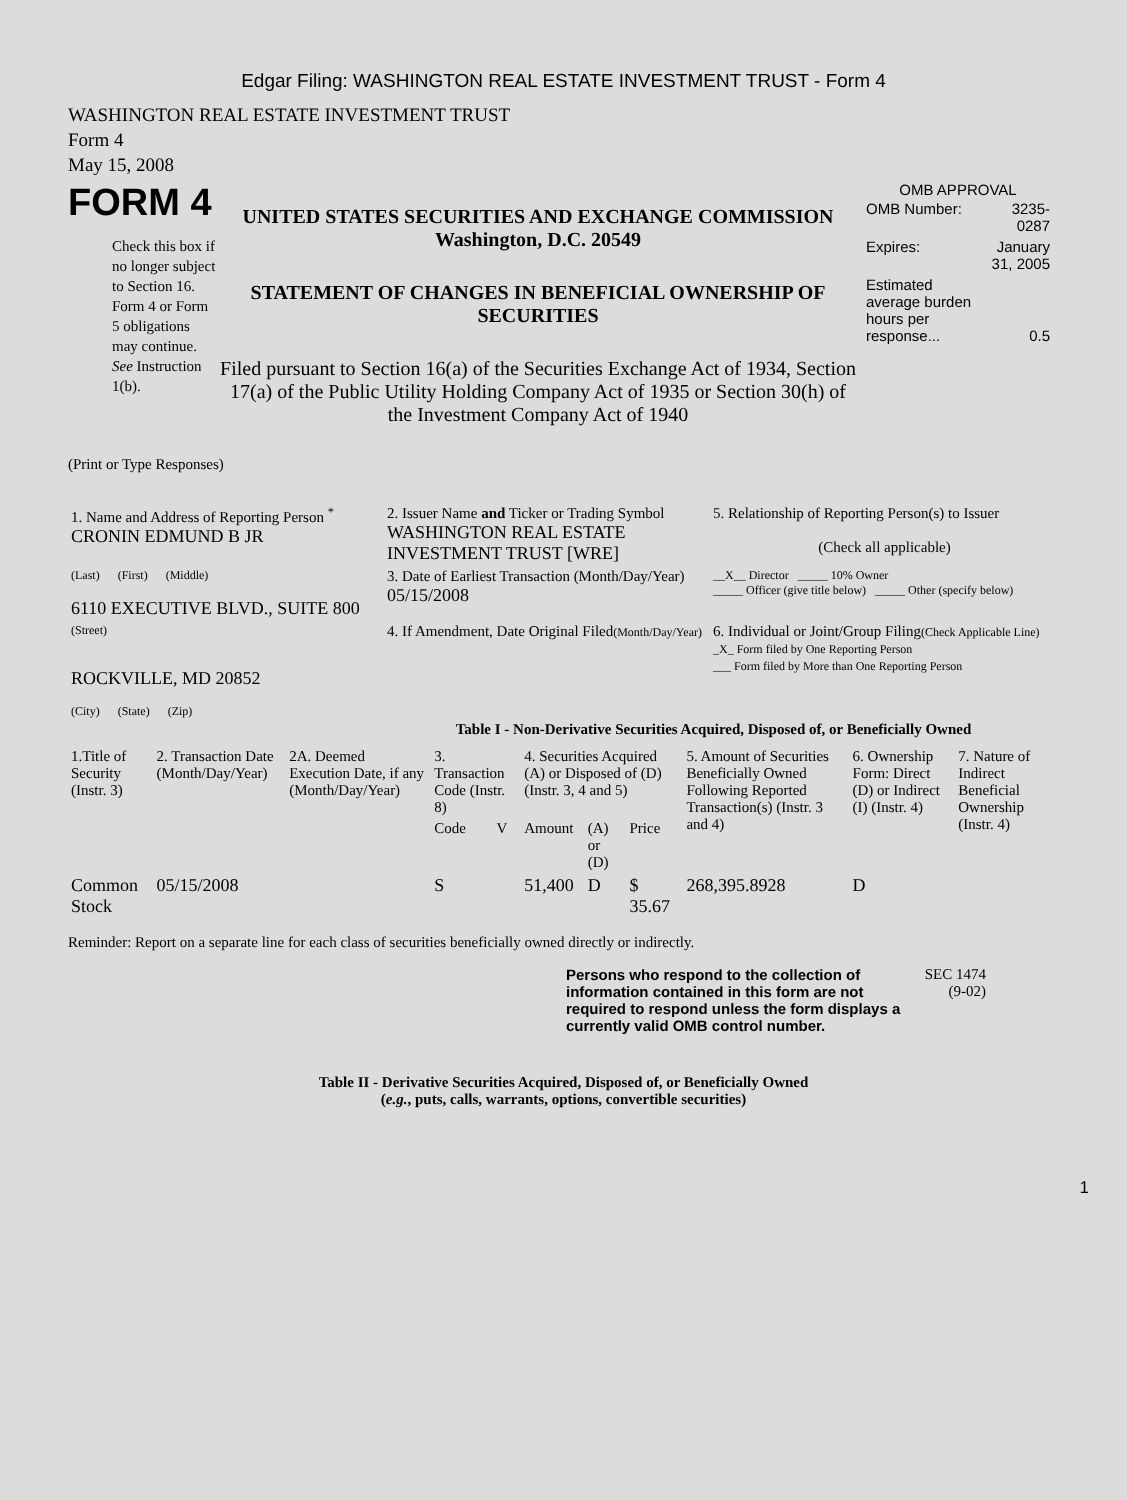Edgar Filing: WASHINGTON REAL ESTATE INVESTMENT TRUST - Form 4
WASHINGTON REAL ESTATE INVESTMENT TRUST
Form 4
May 15, 2008
FORM 4
Check this box if no longer subject to Section 16. Form 4 or Form 5 obligations may continue. See Instruction 1(b).
UNITED STATES SECURITIES AND EXCHANGE COMMISSION
Washington, D.C. 20549
STATEMENT OF CHANGES IN BENEFICIAL OWNERSHIP OF SECURITIES
Filed pursuant to Section 16(a) of the Securities Exchange Act of 1934, Section 17(a) of the Public Utility Holding Company Act of 1935 or Section 30(h) of the Investment Company Act of 1940
OMB APPROVAL
| OMB Number: | 3235-0287 |
| Expires: | January 31, 2005 |
| Estimated average burden hours per response... | 0.5 |
(Print or Type Responses)
| 1. Name and Address of Reporting Person <sup>*</sup> CRONIN EDMUND B JR | 2. Issuer Name and Ticker or Trading Symbol WASHINGTON REAL ESTATE INVESTMENT TRUST [WRE] | 5. Relationship of Reporting Person(s) to Issuer (Check all applicable) |
| (Last) (First) (Middle) 6110 EXECUTIVE BLVD., SUITE 800 | 3. Date of Earliest Transaction (Month/Day/Year) 05/15/2008 | __X__ Director _____ 10% Owner _____ Officer (give title below) _____ Other (specify below) |
| (Street) ROCKVILLE, MD 20852 (City) (State) (Zip) | 4. If Amendment, Date Original Filed (Month/Day/Year) | 6. Individual or Joint/Group Filing (Check Applicable Line) _X_ Form filed by One Reporting Person ___ Form filed by More than One Reporting Person |
Table I - Non-Derivative Securities Acquired, Disposed of, or Beneficially Owned
| 1.Title of Security (Instr. 3) | 2. Transaction Date (Month/Day/Year) | 2A. Deemed Execution Date, if any (Month/Day/Year) | 3. Transaction Code (Instr. 8) | | 4. Securities Acquired (A) or Disposed of (D) (Instr. 3, 4 and 5) | | | 5. Amount of Securities Beneficially Owned Following Reported Transaction(s) (Instr. 3 and 4) | 6. Ownership Form: Direct (D) or Indirect (I) (Instr. 4) | 7. Nature of Indirect Beneficial Ownership (Instr. 4) |
| --- | --- | --- | --- | --- | --- | --- | --- | --- | --- | --- |
| | | | Code | V | Amount | (A) or (D) | Price | | | |
| Common Stock | 05/15/2008 | | S | | 51,400 | D | $ 35.67 | 268,395.8928 | D | |
Reminder: Report on a separate line for each class of securities beneficially owned directly or indirectly.
Persons who respond to the collection of information contained in this form are not required to respond unless the form displays a currently valid OMB control number.
SEC 1474 (9-02)
Table II - Derivative Securities Acquired, Disposed of, or Beneficially Owned
(e.g., puts, calls, warrants, options, convertible securities)
1